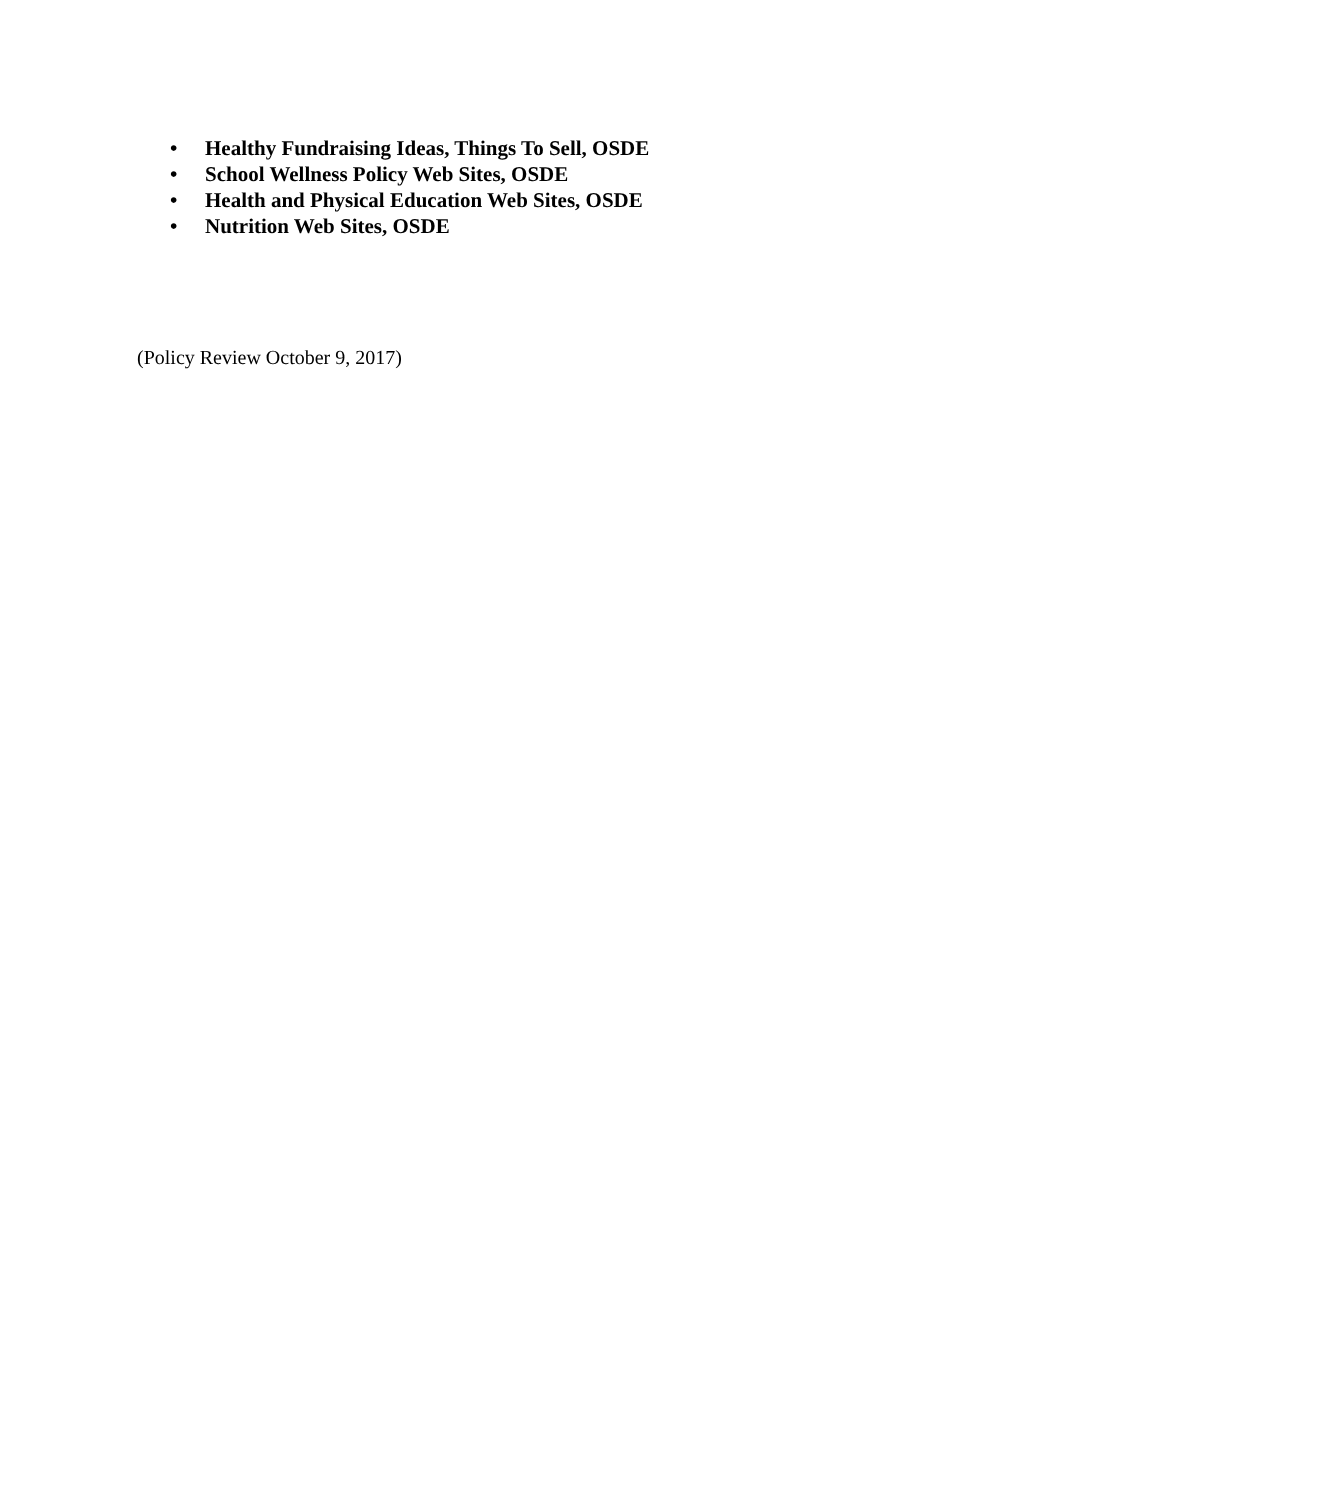• Healthy Fundraising Ideas, Things To Sell, OSDE
• School Wellness Policy Web Sites, OSDE
• Health and Physical Education Web Sites, OSDE
• Nutrition Web Sites, OSDE
(Policy Review October 9, 2017)